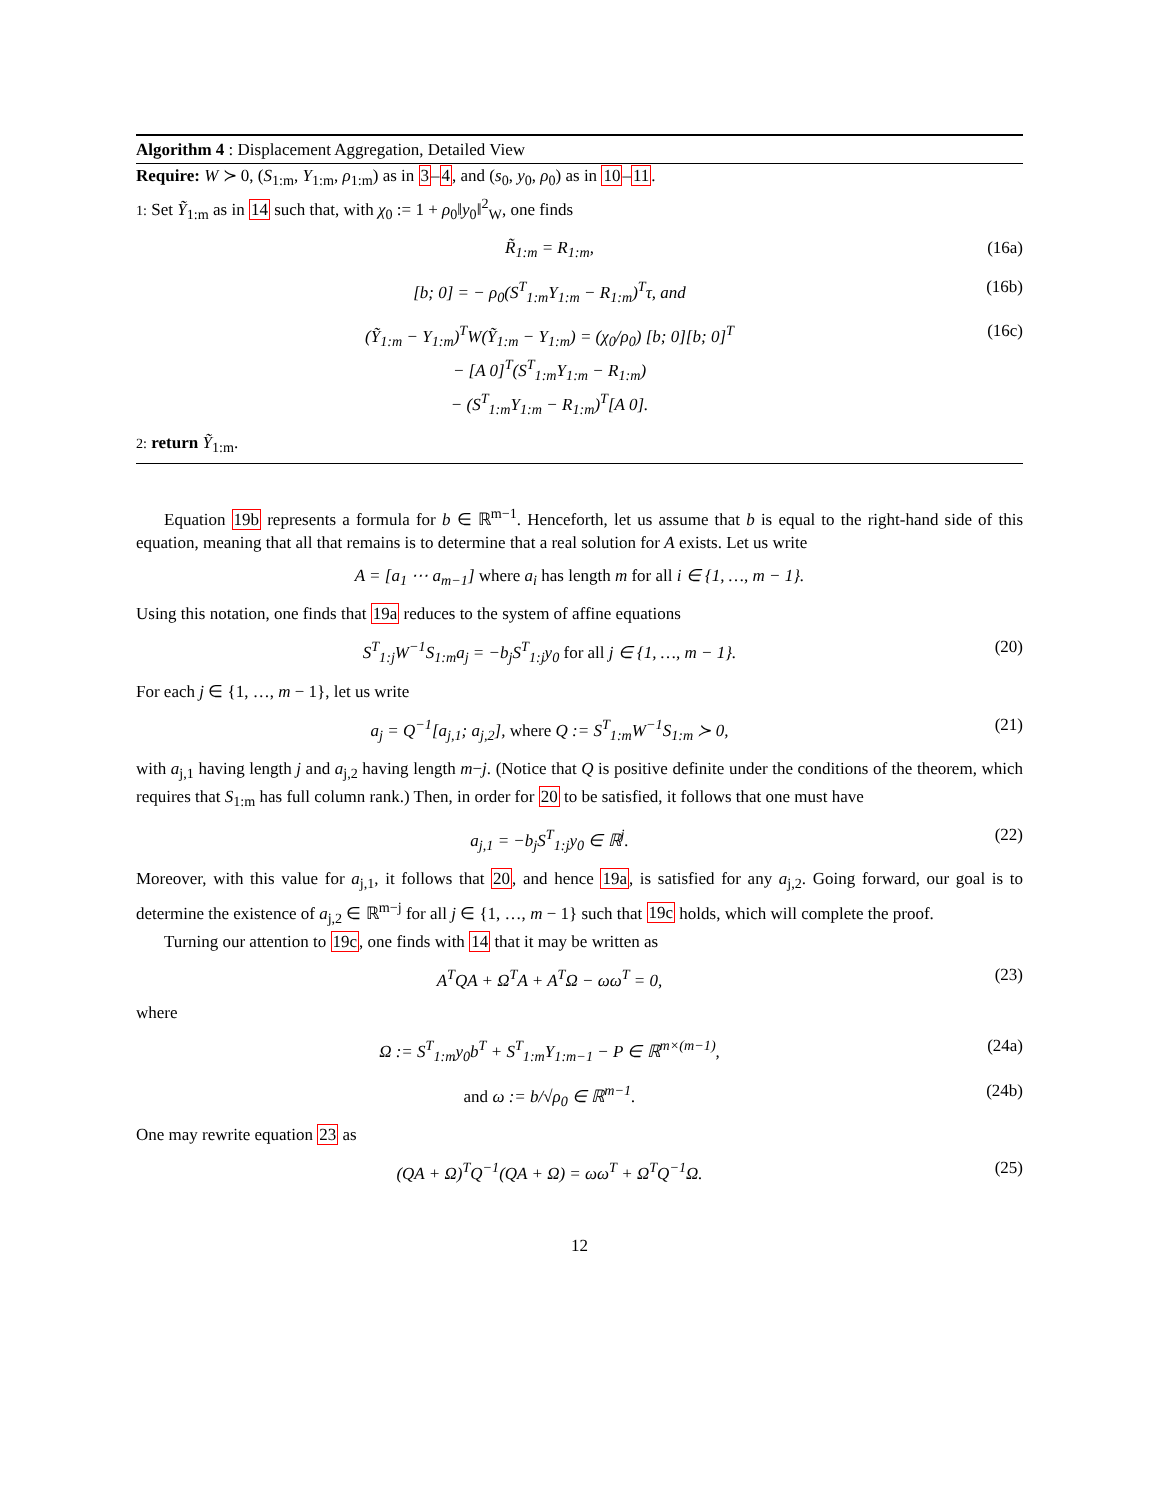Algorithm 4 : Displacement Aggregation, Detailed View
Require: W ≻ 0, (S<sub>1:m</sub>, Y<sub>1:m</sub>, ρ<sub>1:m</sub>) as in 3–4, and (s<sub>0</sub>, y<sub>0</sub>, ρ<sub>0</sub>) as in 10–11.
1: Set Ỹ<sub>1:m</sub> as in 14 such that, with χ<sub>0</sub> := 1 + ρ<sub>0</sub>‖y<sub>0</sub>‖<sup>2</sup><sub>W</sub>, one finds
R̃<sub>1:m</sub> = R<sub>1:m</sub>, (16a)
[b; 0] = − ρ<sub>0</sub>(S<sup>T</sup><sub>1:m</sub>Y<sub>1:m</sub> − R<sub>1:m</sub>)<sup>T</sup>τ, and (16b)
(Ỹ<sub>1:m</sub> − Y<sub>1:m</sub>)<sup>T</sup>W(Ỹ<sub>1:m</sub> − Y<sub>1:m</sub>) = (χ<sub>0</sub>/ρ<sub>0</sub>) [b; 0][b; 0]<sup>T</sup>
− [A 0]<sup>T</sup>(S<sup>T</sup><sub>1:m</sub>Y<sub>1:m</sub> − R<sub>1:m</sub>)
− (S<sup>T</sup><sub>1:m</sub>Y<sub>1:m</sub> − R<sub>1:m</sub>)<sup>T</sup>[A 0]. (16c)
2: return Ỹ<sub>1:m</sub>.
Equation 19b represents a formula for b ∈ ℝ<sup>m−1</sup>. Henceforth, let us assume that b is equal to the right-hand side of this equation, meaning that all that remains is to determine that a real solution for A exists. Let us write
A = [a<sub>1</sub> ⋯ a<sub>m−1</sub>] where a<sub>i</sub> has length m for all i ∈ {1, …, m − 1}.
Using this notation, one finds that 19a reduces to the system of affine equations
S<sup>T</sup><sub>1:j</sub>W<sup>−1</sup>S<sub>1:m</sub>a<sub>j</sub> = −b<sub>j</sub>S<sup>T</sup><sub>1:j</sub>y<sub>0</sub> for all j ∈ {1, …, m − 1}. (20)
For each j ∈ {1, …, m − 1}, let us write
a<sub>j</sub> = Q<sup>−1</sup>[a<sub>j,1</sub>; a<sub>j,2</sub>], where Q := S<sup>T</sup><sub>1:m</sub>W<sup>−1</sup>S<sub>1:m</sub> ≻ 0, (21)
with a<sub>j,1</sub> having length j and a<sub>j,2</sub> having length m−j. (Notice that Q is positive definite under the conditions of the theorem, which requires that S<sub>1:m</sub> has full column rank.) Then, in order for 20 to be satisfied, it follows that one must have
a<sub>j,1</sub> = −b<sub>j</sub>S<sup>T</sup><sub>1:j</sub>y<sub>0</sub> ∈ ℝ<sup>j</sup>. (22)
Moreover, with this value for a<sub>j,1</sub>, it follows that 20, and hence 19a, is satisfied for any a<sub>j,2</sub>. Going forward, our goal is to determine the existence of a<sub>j,2</sub> ∈ ℝ<sup>m−j</sup> for all j ∈ {1, …, m − 1} such that 19c holds, which will complete the proof.
Turning our attention to 19c, one finds with 14 that it may be written as
A<sup>T</sup>QA + Ω<sup>T</sup>A + A<sup>T</sup>Ω − ωω<sup>T</sup> = 0, (23)
where
Ω := S<sup>T</sup><sub>1:m</sub>y<sub>0</sub>b<sup>T</sup> + S<sup>T</sup><sub>1:m</sub>Y<sub>1:m−1</sub> − P ∈ ℝ<sup>m×(m−1)</sup>, (24a)
and ω := b/√ρ<sub>0</sub> ∈ ℝ<sup>m−1</sup>. (24b)
One may rewrite equation 23 as
(QA + Ω)<sup>T</sup>Q<sup>−1</sup>(QA + Ω) = ωω<sup>T</sup> + Ω<sup>T</sup>Q<sup>−1</sup>Ω. (25)
12